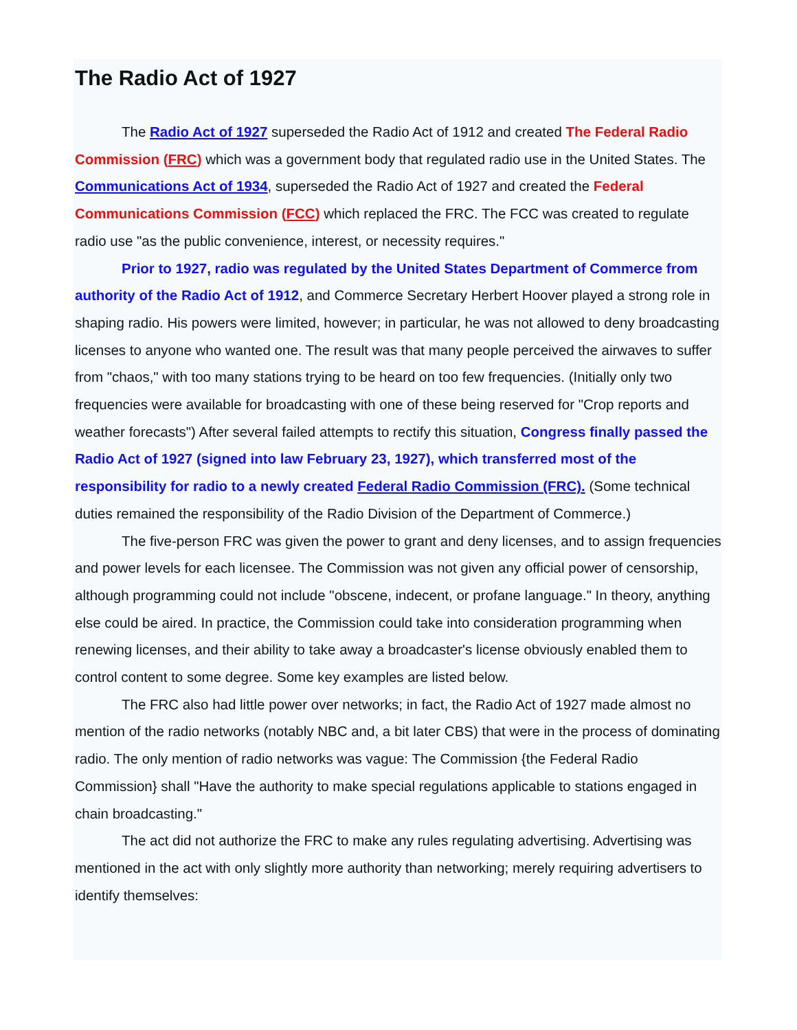The Radio Act of 1927
The Radio Act of 1927 superseded the Radio Act of 1912 and created The Federal Radio Commission (FRC) which was a government body that regulated radio use in the United States. The Communications Act of 1934, superseded the Radio Act of 1927 and created the Federal Communications Commission (FCC) which replaced the FRC. The FCC was created to regulate radio use "as the public convenience, interest, or necessity requires."
Prior to 1927, radio was regulated by the United States Department of Commerce from authority of the Radio Act of 1912, and Commerce Secretary Herbert Hoover played a strong role in shaping radio. His powers were limited, however; in particular, he was not allowed to deny broadcasting licenses to anyone who wanted one. The result was that many people perceived the airwaves to suffer from "chaos," with too many stations trying to be heard on too few frequencies. (Initially only two frequencies were available for broadcasting with one of these being reserved for "Crop reports and weather forecasts") After several failed attempts to rectify this situation, Congress finally passed the Radio Act of 1927 (signed into law February 23, 1927), which transferred most of the responsibility for radio to a newly created Federal Radio Commission (FRC). (Some technical duties remained the responsibility of the Radio Division of the Department of Commerce.)
The five-person FRC was given the power to grant and deny licenses, and to assign frequencies and power levels for each licensee. The Commission was not given any official power of censorship, although programming could not include "obscene, indecent, or profane language." In theory, anything else could be aired. In practice, the Commission could take into consideration programming when renewing licenses, and their ability to take away a broadcaster's license obviously enabled them to control content to some degree. Some key examples are listed below.
The FRC also had little power over networks; in fact, the Radio Act of 1927 made almost no mention of the radio networks (notably NBC and, a bit later CBS) that were in the process of dominating radio. The only mention of radio networks was vague: The Commission {the Federal Radio Commission} shall "Have the authority to make special regulations applicable to stations engaged in chain broadcasting."
The act did not authorize the FRC to make any rules regulating advertising. Advertising was mentioned in the act with only slightly more authority than networking; merely requiring advertisers to identify themselves: